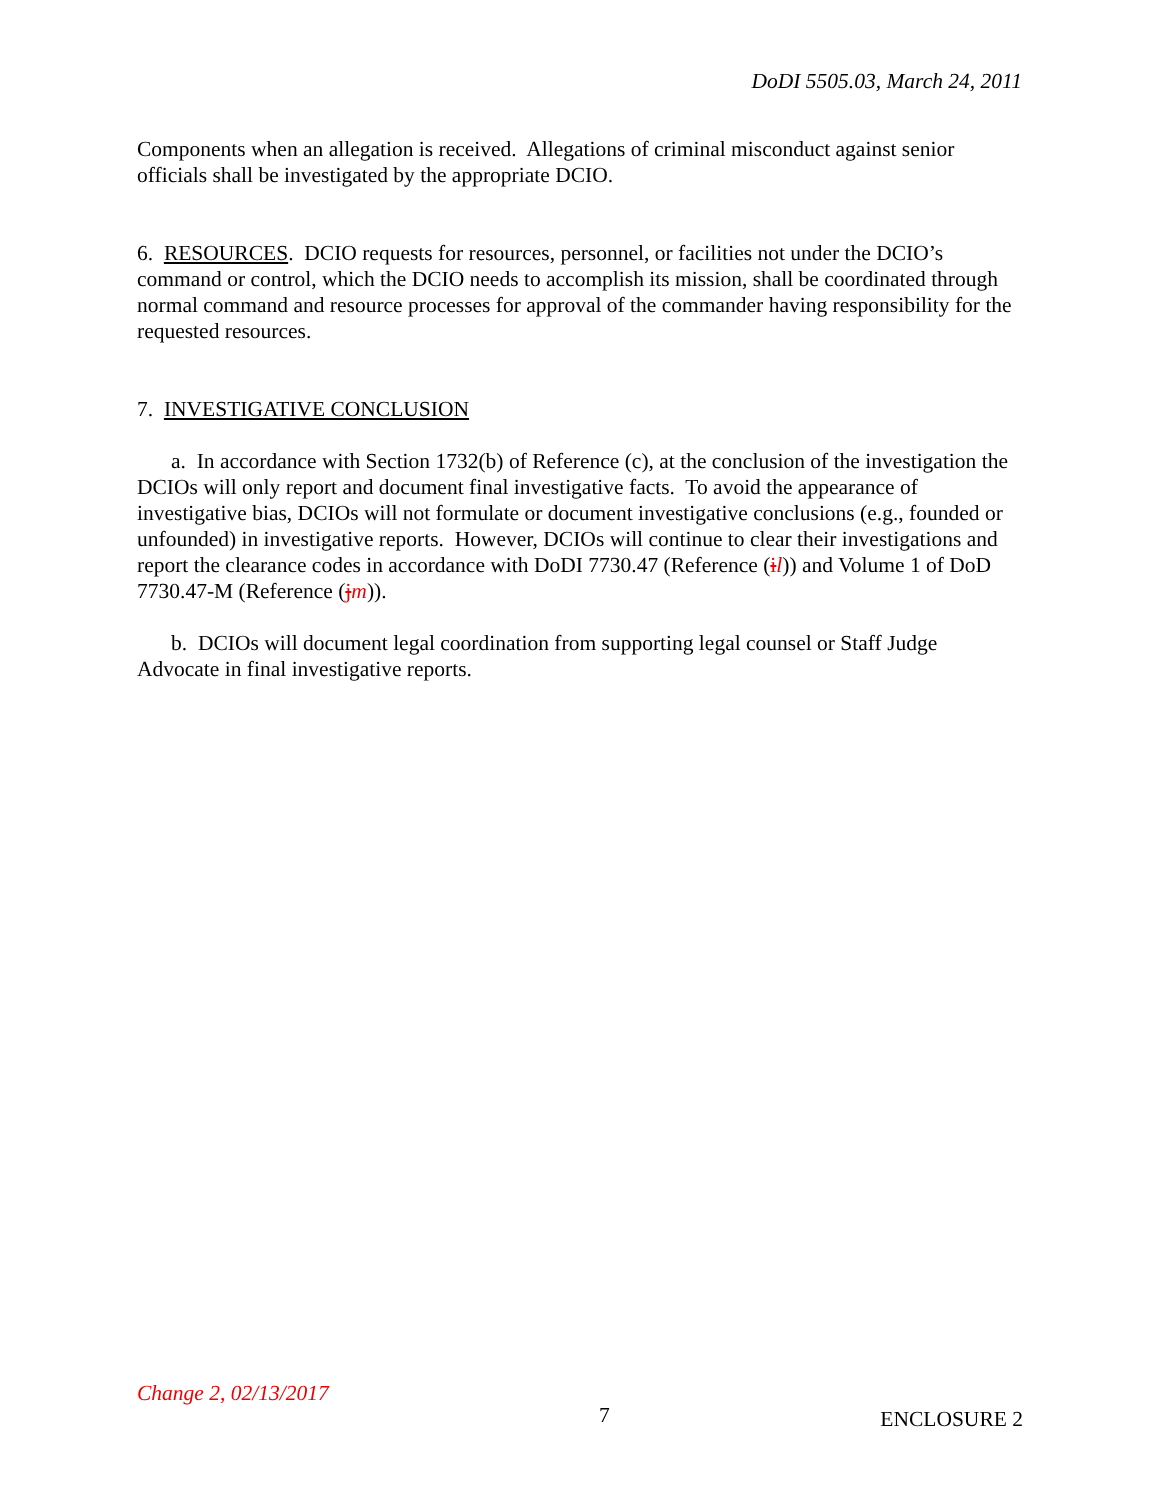DoDI 5505.03, March 24, 2011
Components when an allegation is received. Allegations of criminal misconduct against senior officials shall be investigated by the appropriate DCIO.
6. RESOURCES. DCIO requests for resources, personnel, or facilities not under the DCIO’s command or control, which the DCIO needs to accomplish its mission, shall be coordinated through normal command and resource processes for approval of the commander having responsibility for the requested resources.
7. INVESTIGATIVE CONCLUSION
a. In accordance with Section 1732(b) of Reference (c), at the conclusion of the investigation the DCIOs will only report and document final investigative facts. To avoid the appearance of investigative bias, DCIOs will not formulate or document investigative conclusions (e.g., founded or unfounded) in investigative reports. However, DCIOs will continue to clear their investigations and report the clearance codes in accordance with DoDI 7730.47 (Reference (il)) and Volume 1 of DoD 7730.47-M (Reference (jm)).
b. DCIOs will document legal coordination from supporting legal counsel or Staff Judge Advocate in final investigative reports.
Change 2, 02/13/2017 7 ENCLOSURE 2